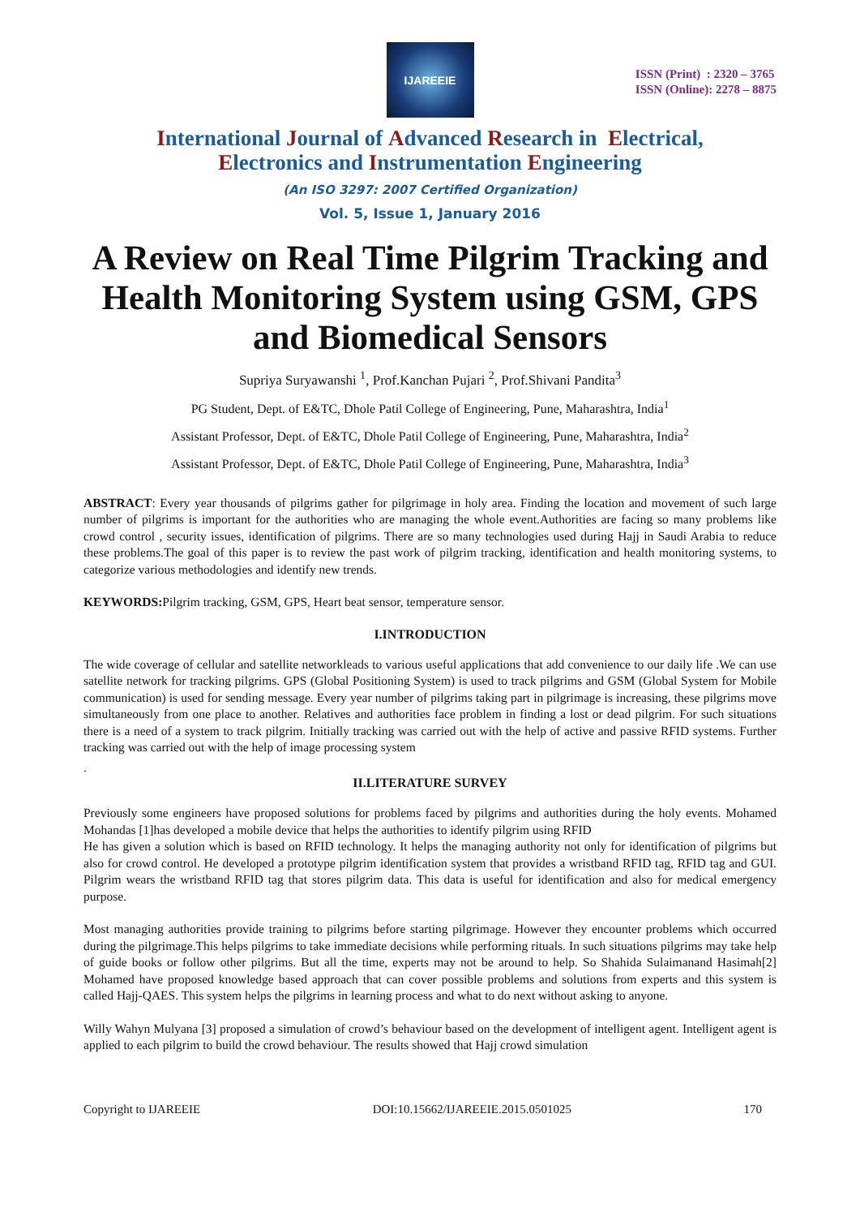IJAREEIE
ISSN (Print) : 2320 – 3765
ISSN (Online): 2278 – 8875
International Journal of Advanced Research in Electrical,
Electronics and Instrumentation Engineering
(An ISO 3297: 2007 Certified Organization)
Vol. 5, Issue 1, January 2016
A Review on Real Time Pilgrim Tracking and Health Monitoring System using GSM, GPS and Biomedical Sensors
Supriya Suryawanshi <sup>1</sup>, Prof.Kanchan Pujari <sup>2</sup>, Prof.Shivani Pandita<sup>3</sup>
PG Student, Dept. of E&TC, Dhole Patil College of Engineering, Pune, Maharashtra, India<sup>1</sup>
Assistant Professor, Dept. of E&TC, Dhole Patil College of Engineering, Pune, Maharashtra, India<sup>2</sup>
Assistant Professor, Dept. of E&TC, Dhole Patil College of Engineering, Pune, Maharashtra, India<sup>3</sup>
ABSTRACT: Every year thousands of pilgrims gather for pilgrimage in holy area. Finding the location and movement of such large number of pilgrims is important for the authorities who are managing the whole event.Authorities are facing so many problems like crowd control , security issues, identification of pilgrims. There are so many technologies used during Hajj in Saudi Arabia to reduce these problems.The goal of this paper is to review the past work of pilgrim tracking, identification and health monitoring systems, to categorize various methodologies and identify new trends.
KEYWORDS: Pilgrim tracking, GSM, GPS, Heart beat sensor, temperature sensor.
I.INTRODUCTION
The wide coverage of cellular and satellite networkleads to various useful applications that add convenience to our daily life .We can use satellite network for tracking pilgrims. GPS (Global Positioning System) is used to track pilgrims and GSM (Global System for Mobile communication) is used for sending message. Every year number of pilgrims taking part in pilgrimage is increasing, these pilgrims move simultaneously from one place to another. Relatives and authorities face problem in finding a lost or dead pilgrim. For such situations there is a need of a system to track pilgrim. Initially tracking was carried out with the help of active and passive RFID systems. Further tracking was carried out with the help of image processing system
.
II.LITERATURE SURVEY
Previously some engineers have proposed solutions for problems faced by pilgrims and authorities during the holy events. Mohamed Mohandas [1]has developed a mobile device that helps the authorities to identify pilgrim using RFID
He has given a solution which is based on RFID technology. It helps the managing authority not only for identification of pilgrims but also for crowd control. He developed a prototype pilgrim identification system that provides a wristband RFID tag, RFID tag and GUI. Pilgrim wears the wristband RFID tag that stores pilgrim data. This data is useful for identification and also for medical emergency purpose.
Most managing authorities provide training to pilgrims before starting pilgrimage. However they encounter problems which occurred during the pilgrimage.This helps pilgrims to take immediate decisions while performing rituals. In such situations pilgrims may take help of guide books or follow other pilgrims. But all the time, experts may not be around to help. So Shahida Sulaimanand Hasimah[2] Mohamed have proposed knowledge based approach that can cover possible problems and solutions from experts and this system is called Hajj-QAES. This system helps the pilgrims in learning process and what to do next without asking to anyone.
Willy Wahyn Mulyana [3] proposed a simulation of crowd’s behaviour based on the development of intelligent agent. Intelligent agent is applied to each pilgrim to build the crowd behaviour. The results showed that Hajj crowd simulation
Copyright to IJAREEIE DOI:10.15662/IJAREEIE.2015.0501025 170